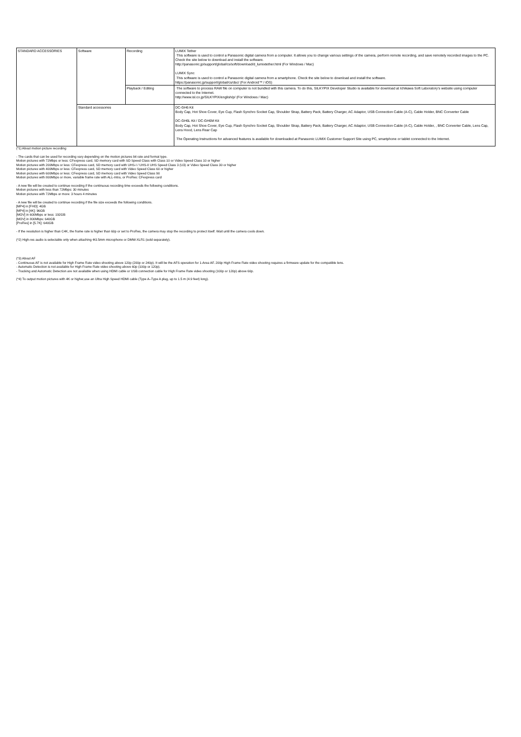| STANDARD ACCESSORIES | Software | Recording | LUMIX Tether ·This software is used to control a Panasonic digital camera from a computer. It allows you to change various settings of the camera, perform remote recording, and save remotely recorded images to the PC. Check the site below to download and install the software. http://panasonic.jp/support/global/cs/soft/download/d_lumixtether.html (For Windows / Mac) LUMIX Sync ·This software is used to control a Panasonic digital camera from a smartphone. Check the site below to download and install the software. https://panasonic.jp/support/global/cs/dsc/ (For Android™ / iOS) |
| | | Playback / Editing | ·The software to process RAW file on computer is not bundled with this camera. To do this, SILKYPIX Developer Studio is available for download at Ichikawa Soft Laboratory's website using computer connected to the Internet. http://www.isl.co.jp/SILKYPIX/english/p/ (For Windows / Mac) |
| | Standard accessories | | DC-GH6 Kit Body Cap, Hot Shoe Cover, Eye Cup, Flash Synchro Socket Cap, Shoulder Strap, Battery Pack, Battery Charger, AC Adaptor, USB Connection Cable (A-C), Cable Holder, BNC Converter Cable DC-GH6L Kit / DC-GH6M Kit Body Cap, Hot Shoe Cover, Eye Cup, Flash Synchro Socket Cap, Shoulder Strap, Battery Pack, Battery Charger, AC Adaptor, USB Connection Cable (A-C), Cable Holder, , BNC Converter Cable, Lens Cap, Lens Hood, Lens Rear Cap ·The Operating Instructions for advanced features is available for downloaded at Panasonic LUMIX Customer Support Site using PC, smartphone or tablet connected to the Internet. |
(*1) About motion picture recording
- The cards that can be used for recording vary depending on the motion pictures bit rate and format type.
Motion pictures with 72Mbps or less: CFexpress card, SD memory card with SD Speed Class with Class 10 or Video Speed Class 10 or higher
Motion pictures with 200Mbps or less: CFexpress card, SD memory card with UHS-I / UHS-II UHS Speed Class 3 (U3) or Video Speed Class 30 or higher
Motion pictures with 400Mbps or less: CFexpress card, SD memory card with Video Speed Class 60 or higher
Motion pictures with 600Mbps or less: CFexpress card, SD memory card with Video Speed Class 90
Motion pictures with 800Mbps or more, variable frame rate with ALL-Intra, or ProRes: CFexpress card
- A new file will be created to continue recording if the continuous recording time exceeds the following conditions.
Motion pictures with less than 72Mbps: 30 minutes
Motion pictures with 72Mbps or more: 3 hours 4 minutes
- A new file will be created to continue recording if the file size exceeds the following conditions.
[MP4] in [FHD]: 4GB
[MP4] in [4K]: 96GB
[MOV] in 600Mbps or less: 192GB
[MOV] in 800Mbps: 640GB
[ProRes] in [5.7K]: 640GB
- If the resolution is higher than C4K, the frame rate is higher than 60p or set to ProRes, the camera may stop the recording to protect itself. Wait until the camera cools down.
(*2) High-res audio is selectable only when attaching Φ3.5mm microphone or DMW-XLR1 (sold separately).
(*3) About AF
- Continuous AF is not available for High Frame Rate video shooting above 120p (200p or 240p). It will be the AFS operation for 1-Area AF. 200p High Frame Rate video shooting requires a firmware update for the compatible lens.
- Automatic Detection is not available for High Frame Rate video shooting above 60p (100p or 120p).
- Tracking and Automatic Detection are not available when using HDMI cable or USB connection cable for High Frame Rate video shooting (100p or 120p) above 60p.
(*4) To output motion pictures with 4K or higher,use an Ultra High Speed HDMI cable (Type A–Type A plug, up to 1.5 m (4.9 feet) long).